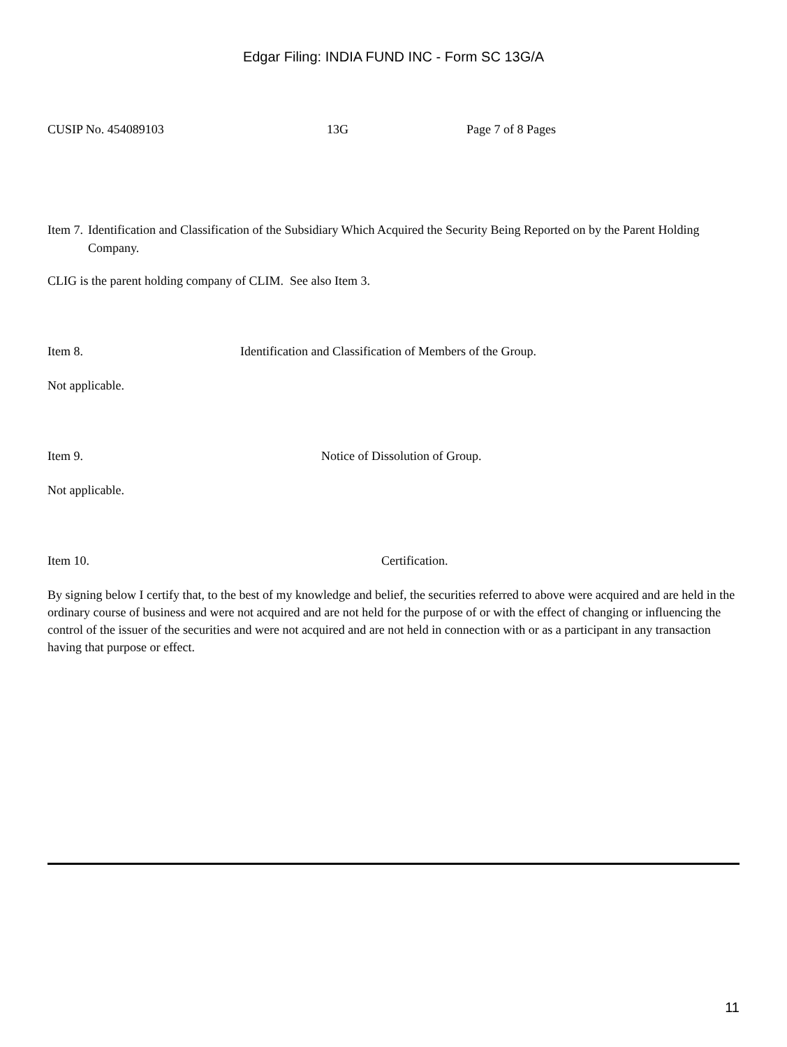Edgar Filing: INDIA FUND INC - Form SC 13G/A
CUSIP No. 454089103 13G Page 7 of 8 Pages
Item 7. Identification and Classification of the Subsidiary Which Acquired the Security Being Reported on by the Parent Holding Company.
CLIG is the parent holding company of CLIM. See also Item 3.
Item 8. Identification and Classification of Members of the Group.
Not applicable.
Item 9. Notice of Dissolution of Group.
Not applicable.
Item 10. Certification.
By signing below I certify that, to the best of my knowledge and belief, the securities referred to above were acquired and are held in the ordinary course of business and were not acquired and are not held for the purpose of or with the effect of changing or influencing the control of the issuer of the securities and were not acquired and are not held in connection with or as a participant in any transaction having that purpose or effect.
11